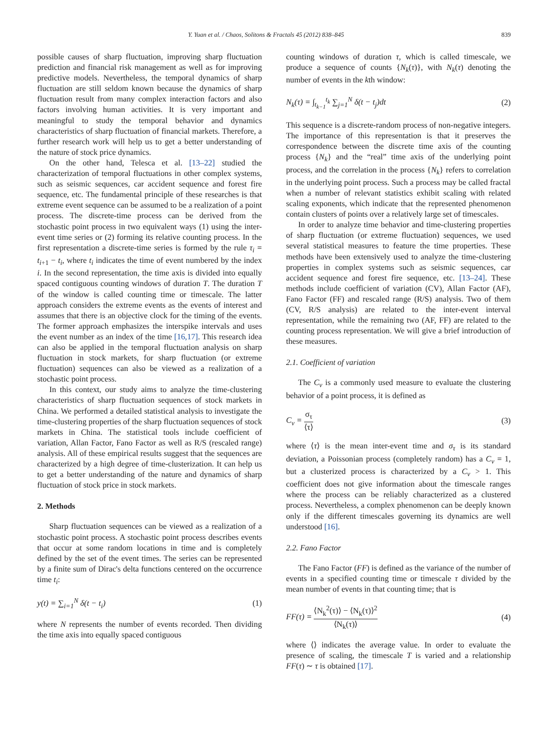Y. Yuan et al. / Chaos, Solitons & Fractals 45 (2012) 838–845 839
possible causes of sharp fluctuation, improving sharp fluctuation prediction and financial risk management as well as for improving predictive models. Nevertheless, the temporal dynamics of sharp fluctuation are still seldom known because the dynamics of sharp fluctuation result from many complex interaction factors and also factors involving human activities. It is very important and meaningful to study the temporal behavior and dynamics characteristics of sharp fluctuation of financial markets. Therefore, a further research work will help us to get a better understanding of the nature of stock price dynamics.
On the other hand, Telesca et al. [13–22] studied the characterization of temporal fluctuations in other complex systems, such as seismic sequences, car accident sequence and forest fire sequence, etc. The fundamental principle of these researches is that extreme event sequence can be assumed to be a realization of a point process. The discrete-time process can be derived from the stochastic point process in two equivalent ways (1) using the inter-event time series or (2) forming its relative counting process. In the first representation a discrete-time series is formed by the rule τ<sub>i</sub> = t<sub>i+1</sub> − t<sub>i</sub>, where t<sub>i</sub> indicates the time of event numbered by the index i. In the second representation, the time axis is divided into equally spaced contiguous counting windows of duration T. The duration T of the window is called counting time or timescale. The latter approach considers the extreme events as the events of interest and assumes that there is an objective clock for the timing of the events. The former approach emphasizes the interspike intervals and uses the event number as an index of the time [16,17]. This research idea can also be applied in the temporal fluctuation analysis on sharp fluctuation in stock markets, for sharp fluctuation (or extreme fluctuation) sequences can also be viewed as a realization of a stochastic point process.
In this context, our study aims to analyze the time-clustering characteristics of sharp fluctuation sequences of stock markets in China. We performed a detailed statistical analysis to investigate the time-clustering properties of the sharp fluctuation sequences of stock markets in China. The statistical tools include coefficient of variation, Allan Factor, Fano Factor as well as R/S (rescaled range) analysis. All of these empirical results suggest that the sequences are characterized by a high degree of time-clusterization. It can help us to get a better understanding of the nature and dynamics of sharp fluctuation of stock price in stock markets.
2. Methods
Sharp fluctuation sequences can be viewed as a realization of a stochastic point process. A stochastic point process describes events that occur at some random locations in time and is completely defined by the set of the event times. The series can be represented by a finite sum of Dirac's delta functions centered on the occurrence time t<sub>i</sub>:
y(t) = ∑<sub>i=1</sub><sup>N</sup> δ(t − t<sub>i</sub>) (1)
where N represents the number of events recorded. Then dividing the time axis into equally spaced contiguous
counting windows of duration τ, which is called timescale, we produce a sequence of counts {N<sub>k</sub>(τ)}, with N<sub>k</sub>(τ) denoting the number of events in the kth window:
N<sub>k</sub>(τ) = ∫<sub>t<sub>k−1</sub></sub><sup>t<sub>k</sub></sup> ∑<sub>j=1</sub><sup>N</sup> δ(t − t<sub>j</sub>)dt (2)
This sequence is a discrete-random process of non-negative integers. The importance of this representation is that it preserves the correspondence between the discrete time axis of the counting process {N<sub>k</sub>} and the “real” time axis of the underlying point process, and the correlation in the process {N<sub>k</sub>} refers to correlation in the underlying point process. Such a process may be called fractal when a number of relevant statistics exhibit scaling with related scaling exponents, which indicate that the represented phenomenon contain clusters of points over a relatively large set of timescales.
In order to analyze time behavior and time-clustering properties of sharp fluctuation (or extreme fluctuation) sequences, we used several statistical measures to feature the time properties. These methods have been extensively used to analyze the time-clustering properties in complex systems such as seismic sequences, car accident sequence and forest fire sequence, etc. [13–24]. These methods include coefficient of variation (CV), Allan Factor (AF), Fano Factor (FF) and rescaled range (R/S) analysis. Two of them (CV, R/S analysis) are related to the inter-event interval representation, while the remaining two (AF, FF) are related to the counting process representation. We will give a brief introduction of these measures.
2.1. Coefficient of variation
The C<sub>v</sub> is a commonly used measure to evaluate the clustering behavior of a point process, it is defined as
C<sub>v</sub> = σ<sub>τ</sub> ⟨τ⟩ (3)
where ⟨τ⟩ is the mean inter-event time and σ<sub>τ</sub> is its standard deviation, a Poissonian process (completely random) has a C<sub>v</sub> = 1, but a clusterized process is characterized by a C<sub>v</sub> > 1. This coefficient does not give information about the timescale ranges where the process can be reliably characterized as a clustered process. Nevertheless, a complex phenomenon can be deeply known only if the different timescales governing its dynamics are well understood [16].
2.2. Fano Factor
The Fano Factor (FF) is defined as the variance of the number of events in a specified counting time or timescale τ divided by the mean number of events in that counting time; that is
FF(τ) = ⟨N<sub>k</sub><sup>2</sup>(τ)⟩ − ⟨N<sub>k</sub>(τ)⟩<sup>2</sup> ⟨N<sub>k</sub>(τ)⟩ (4)
where ⟨⟩ indicates the average value. In order to evaluate the presence of scaling, the timescale T is varied and a relationship FF(τ) ∼ τ is obtained [17].